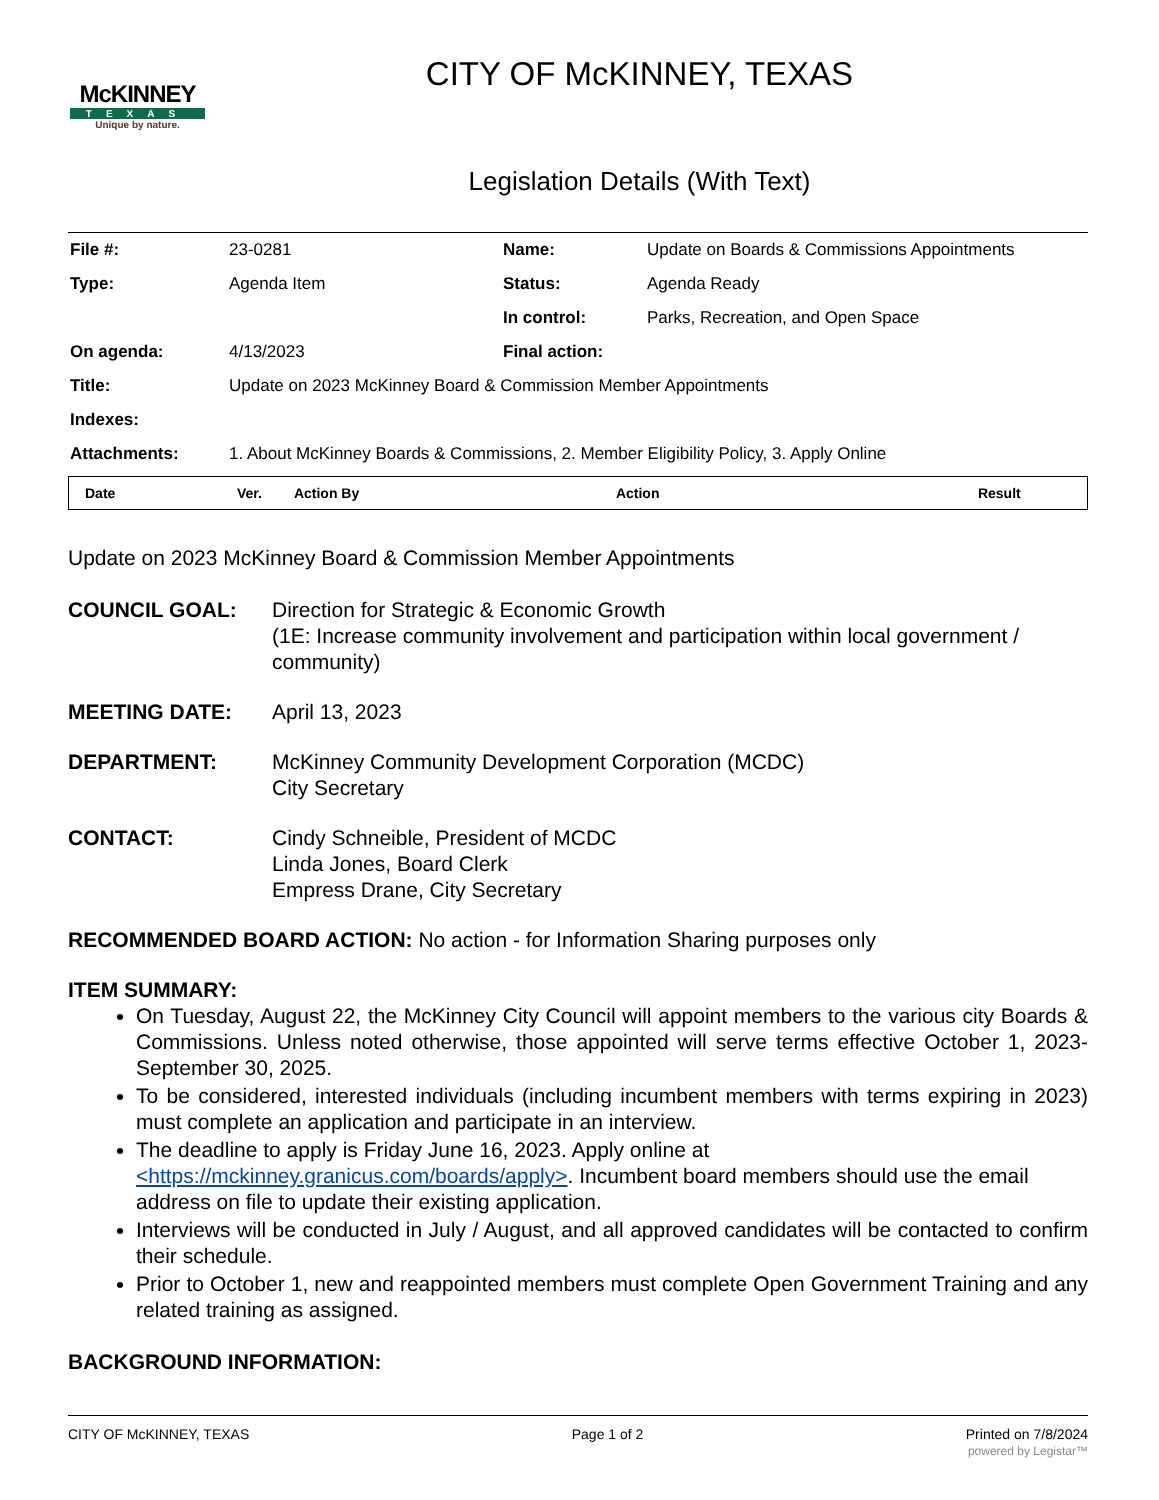McKINNEY
TEXAS
Unique by nature.
CITY OF McKINNEY, TEXAS
Legislation Details (With Text)
| File #: | 23-0281 | Name: | Update on Boards & Commissions Appointments |
| Type: | Agenda Item | Status: | Agenda Ready |
| | | In control: | Parks, Recreation, and Open Space |
| On agenda: | 4/13/2023 | Final action: | |
| Title: | Update on 2023 McKinney Board & Commission Member Appointments | | |
| Indexes: | | | |
| Attachments: | 1. About McKinney Boards & Commissions, 2. Member Eligibility Policy, 3. Apply Online | | |
| Date | Ver. | Action By | Action | Result |
| --- | --- | --- | --- | --- |
Update on 2023 McKinney Board & Commission Member Appointments
COUNCIL GOAL: Direction for Strategic & Economic Growth
(1E: Increase community involvement and participation within local government / community)
MEETING DATE: April 13, 2023
DEPARTMENT: McKinney Community Development Corporation (MCDC)
City Secretary
CONTACT: Cindy Schneible, President of MCDC
Linda Jones, Board Clerk
Empress Drane, City Secretary
RECOMMENDED BOARD ACTION: No action - for Information Sharing purposes only
ITEM SUMMARY:
On Tuesday, August 22, the McKinney City Council will appoint members to the various city Boards & Commissions. Unless noted otherwise, those appointed will serve terms effective October 1, 2023-September 30, 2025.
To be considered, interested individuals (including incumbent members with terms expiring in 2023) must complete an application and participate in an interview.
The deadline to apply is Friday June 16, 2023. Apply online at <https://mckinney.granicus.com/boards/apply>. Incumbent board members should use the email address on file to update their existing application.
Interviews will be conducted in July / August, and all approved candidates will be contacted to confirm their schedule.
Prior to October 1, new and reappointed members must complete Open Government Training and any related training as assigned.
BACKGROUND INFORMATION:
CITY OF McKINNEY, TEXAS Page 1 of 2 Printed on 7/8/2024
powered by Legistar™